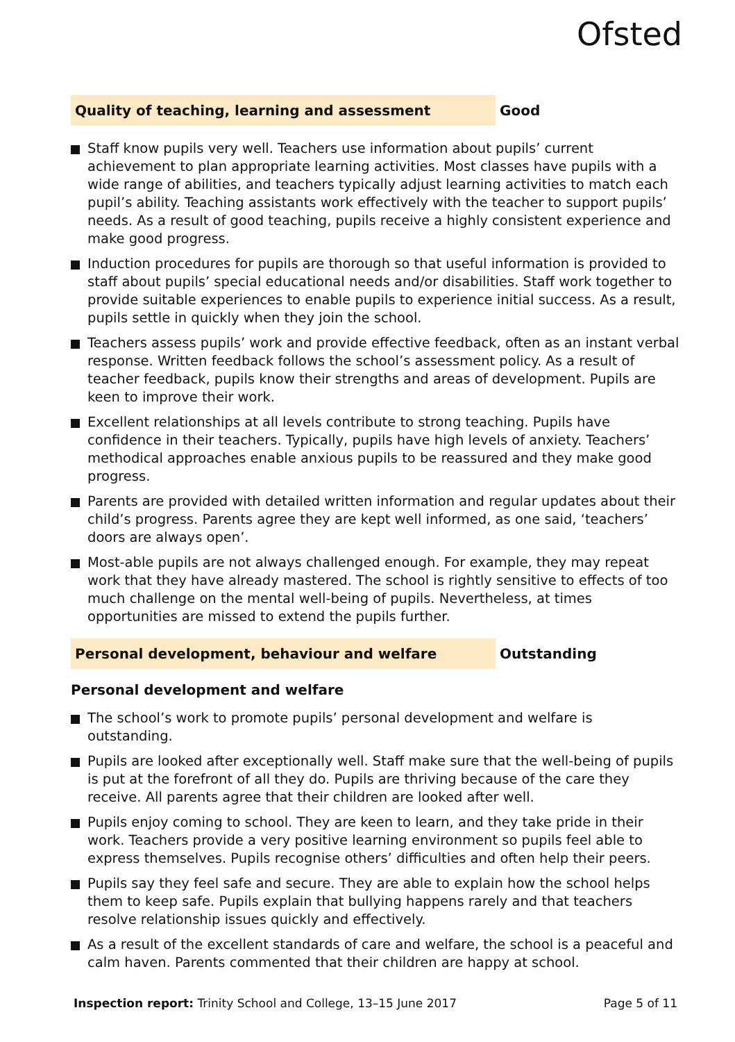Ofsted
Quality of teaching, learning and assessment Good
Staff know pupils very well. Teachers use information about pupils’ current achievement to plan appropriate learning activities. Most classes have pupils with a wide range of abilities, and teachers typically adjust learning activities to match each pupil’s ability. Teaching assistants work effectively with the teacher to support pupils’ needs. As a result of good teaching, pupils receive a highly consistent experience and make good progress.
Induction procedures for pupils are thorough so that useful information is provided to staff about pupils’ special educational needs and/or disabilities. Staff work together to provide suitable experiences to enable pupils to experience initial success. As a result, pupils settle in quickly when they join the school.
Teachers assess pupils’ work and provide effective feedback, often as an instant verbal response. Written feedback follows the school’s assessment policy. As a result of teacher feedback, pupils know their strengths and areas of development. Pupils are keen to improve their work.
Excellent relationships at all levels contribute to strong teaching. Pupils have confidence in their teachers. Typically, pupils have high levels of anxiety. Teachers’ methodical approaches enable anxious pupils to be reassured and they make good progress.
Parents are provided with detailed written information and regular updates about their child’s progress. Parents agree they are kept well informed, as one said, ‘teachers’ doors are always open’.
Most-able pupils are not always challenged enough. For example, they may repeat work that they have already mastered. The school is rightly sensitive to effects of too much challenge on the mental well-being of pupils. Nevertheless, at times opportunities are missed to extend the pupils further.
Personal development, behaviour and welfare Outstanding
Personal development and welfare
The school’s work to promote pupils’ personal development and welfare is outstanding.
Pupils are looked after exceptionally well. Staff make sure that the well-being of pupils is put at the forefront of all they do. Pupils are thriving because of the care they receive. All parents agree that their children are looked after well.
Pupils enjoy coming to school. They are keen to learn, and they take pride in their work. Teachers provide a very positive learning environment so pupils feel able to express themselves. Pupils recognise others’ difficulties and often help their peers.
Pupils say they feel safe and secure. They are able to explain how the school helps them to keep safe. Pupils explain that bullying happens rarely and that teachers resolve relationship issues quickly and effectively.
As a result of the excellent standards of care and welfare, the school is a peaceful and calm haven. Parents commented that their children are happy at school.
Inspection report: Trinity School and College, 13–15 June 2017 Page 5 of 11